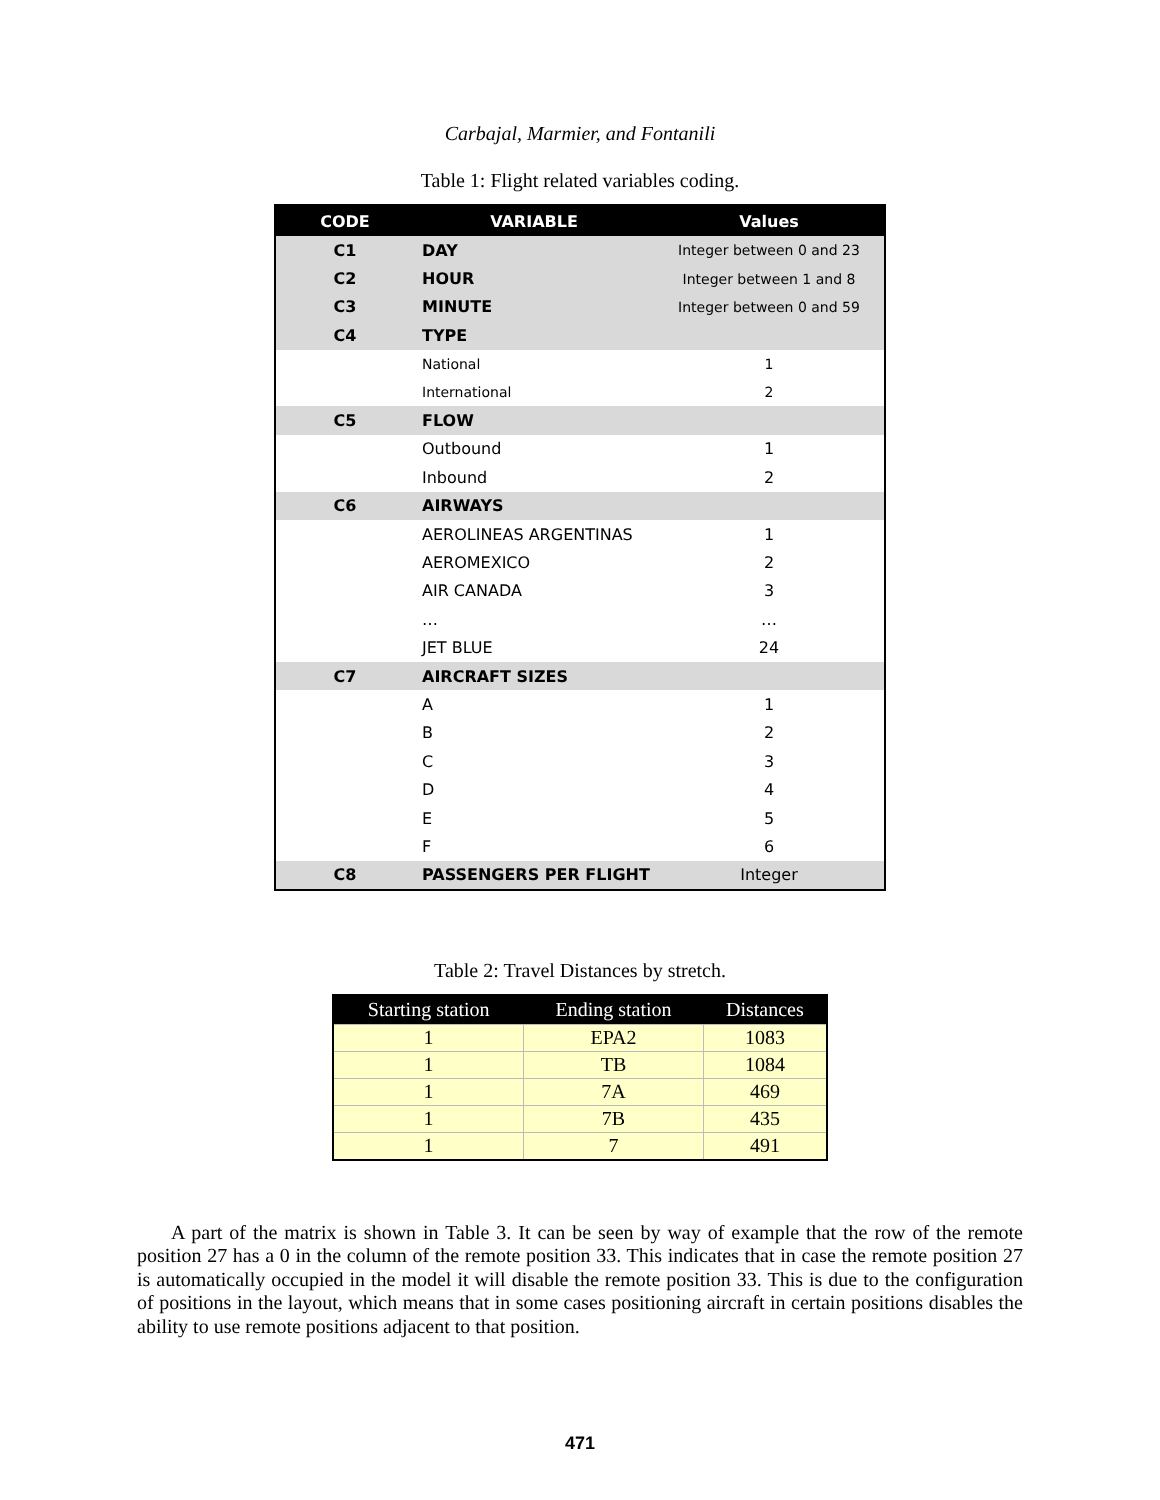Carbajal, Marmier, and Fontanili
Table 1: Flight related variables coding.
| CODE | VARIABLE | Values |
| --- | --- | --- |
| C1 | DAY | Integer between 0 and 23 |
| C2 | HOUR | Integer between 1 and 8 |
| C3 | MINUTE | Integer between 0 and 59 |
| C4 | TYPE | |
| | National | 1 |
| | International | 2 |
| C5 | FLOW | |
| | Outbound | 1 |
| | Inbound | 2 |
| C6 | AIRWAYS | |
| | AEROLINEAS ARGENTINAS | 1 |
| | AEROMEXICO | 2 |
| | AIR CANADA | 3 |
| | … | … |
| | JET BLUE | 24 |
| C7 | AIRCRAFT SIZES | |
| | A | 1 |
| | B | 2 |
| | C | 3 |
| | D | 4 |
| | E | 5 |
| | F | 6 |
| C8 | PASSENGERS PER FLIGHT | Integer |
Table 2: Travel Distances by stretch.
| Starting station | Ending station | Distances |
| --- | --- | --- |
| 1 | EPA2 | 1083 |
| 1 | TB | 1084 |
| 1 | 7A | 469 |
| 1 | 7B | 435 |
| 1 | 7 | 491 |
A part of the matrix is shown in Table 3. It can be seen by way of example that the row of the remote position 27 has a 0 in the column of the remote position 33. This indicates that in case the remote position 27 is automatically occupied in the model it will disable the remote position 33. This is due to the configuration of positions in the layout, which means that in some cases positioning aircraft in certain positions disables the ability to use remote positions adjacent to that position.
471